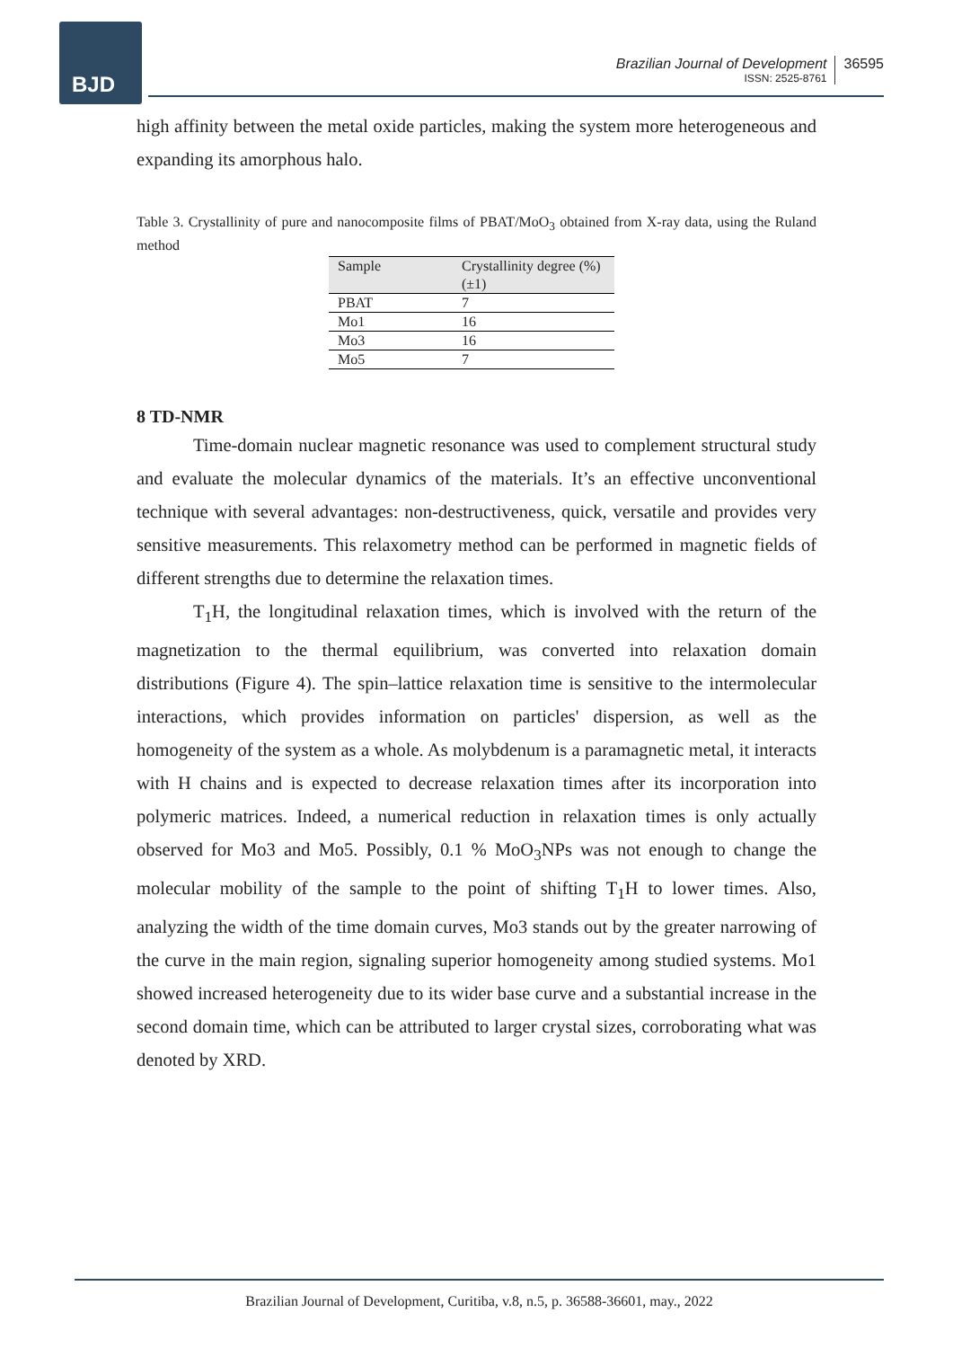BJD
Brazilian Journal of Development
ISSN: 2525-8761
36595
high affinity between the metal oxide particles, making the system more heterogeneous and expanding its amorphous halo.
Table 3. Crystallinity of pure and nanocomposite films of PBAT/MoO<sub>3</sub> obtained from X-ray data, using the Ruland method
| Sample | Crystallinity degree (%) (±1) |
| --- | --- |
| PBAT | 7 |
| Mo1 | 16 |
| Mo3 | 16 |
| Mo5 | 7 |
8 TD-NMR
Time-domain nuclear magnetic resonance was used to complement structural study and evaluate the molecular dynamics of the materials. It’s an effective unconventional technique with several advantages: non-destructiveness, quick, versatile and provides very sensitive measurements. This relaxometry method can be performed in magnetic fields of different strengths due to determine the relaxation times.
T<sub>1</sub>H, the longitudinal relaxation times, which is involved with the return of the magnetization to the thermal equilibrium, was converted into relaxation domain distributions (Figure 4). The spin–lattice relaxation time is sensitive to the intermolecular interactions, which provides information on particles' dispersion, as well as the homogeneity of the system as a whole. As molybdenum is a paramagnetic metal, it interacts with H chains and is expected to decrease relaxation times after its incorporation into polymeric matrices. Indeed, a numerical reduction in relaxation times is only actually observed for Mo3 and Mo5. Possibly, 0.1 % MoO<sub>3</sub>NPs was not enough to change the molecular mobility of the sample to the point of shifting T<sub>1</sub>H to lower times. Also, analyzing the width of the time domain curves, Mo3 stands out by the greater narrowing of the curve in the main region, signaling superior homogeneity among studied systems. Mo1 showed increased heterogeneity due to its wider base curve and a substantial increase in the second domain time, which can be attributed to larger crystal sizes, corroborating what was denoted by XRD.
Brazilian Journal of Development, Curitiba, v.8, n.5, p. 36588-36601, may., 2022